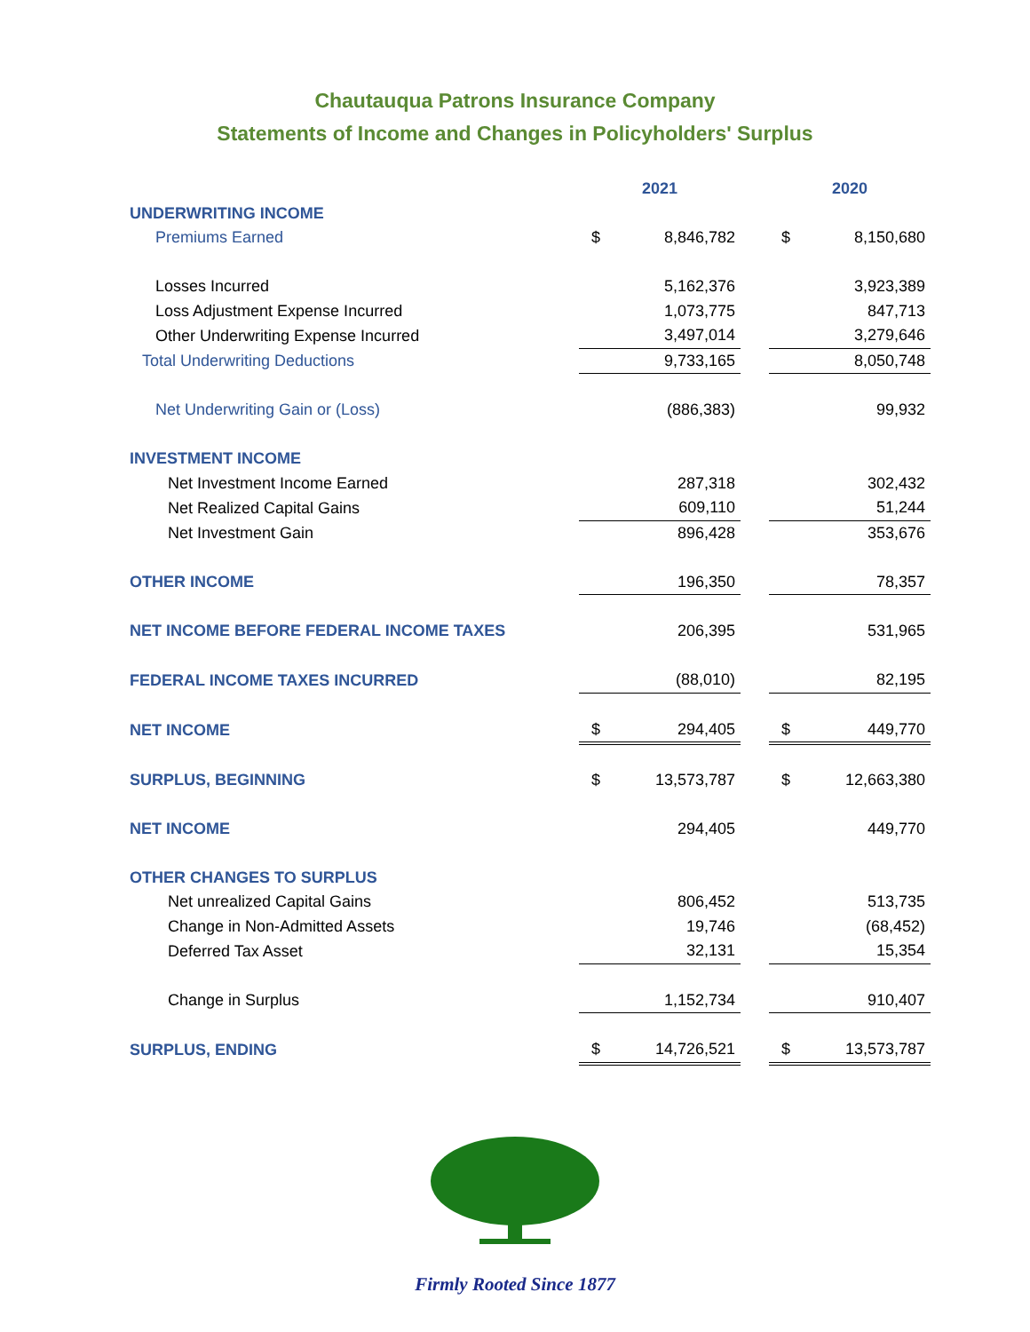Chautauqua Patrons Insurance Company
Statements of Income and Changes in Policyholders' Surplus
| | 2021 | | | 2020 | |
| UNDERWRITING INCOME | | | | | |
| Premiums Earned | $ | 8,846,782 | | $ | 8,150,680 |
| Losses Incurred | | 5,162,376 | | | 3,923,389 |
| Loss Adjustment Expense Incurred | | 1,073,775 | | | 847,713 |
| Other Underwriting Expense Incurred | | 3,497,014 | | | 3,279,646 |
| Total Underwriting Deductions | | 9,733,165 | | | 8,050,748 |
| Net Underwriting Gain or (Loss) | | (886,383) | | | 99,932 |
| INVESTMENT INCOME | | | | | |
| Net Investment Income Earned | | 287,318 | | | 302,432 |
| Net Realized Capital Gains | | 609,110 | | | 51,244 |
| Net Investment Gain | | 896,428 | | | 353,676 |
| OTHER INCOME | | 196,350 | | | 78,357 |
| NET INCOME BEFORE FEDERAL INCOME TAXES | | 206,395 | | | 531,965 |
| FEDERAL INCOME TAXES INCURRED | | (88,010) | | | 82,195 |
| NET INCOME | $ | 294,405 | | $ | 449,770 |
| SURPLUS, BEGINNING | $ | 13,573,787 | | $ | 12,663,380 |
| NET INCOME | | 294,405 | | | 449,770 |
| OTHER CHANGES TO SURPLUS | | | | | |
| Net unrealized Capital Gains | | 806,452 | | | 513,735 |
| Change in Non-Admitted Assets | | 19,746 | | | (68,452) |
| Deferred Tax Asset | | 32,131 | | | 15,354 |
| Change in Surplus | | 1,152,734 | | | 910,407 |
| SURPLUS, ENDING | $ | 14,726,521 | | $ | 13,573,787 |
Firmly Rooted Since 1877